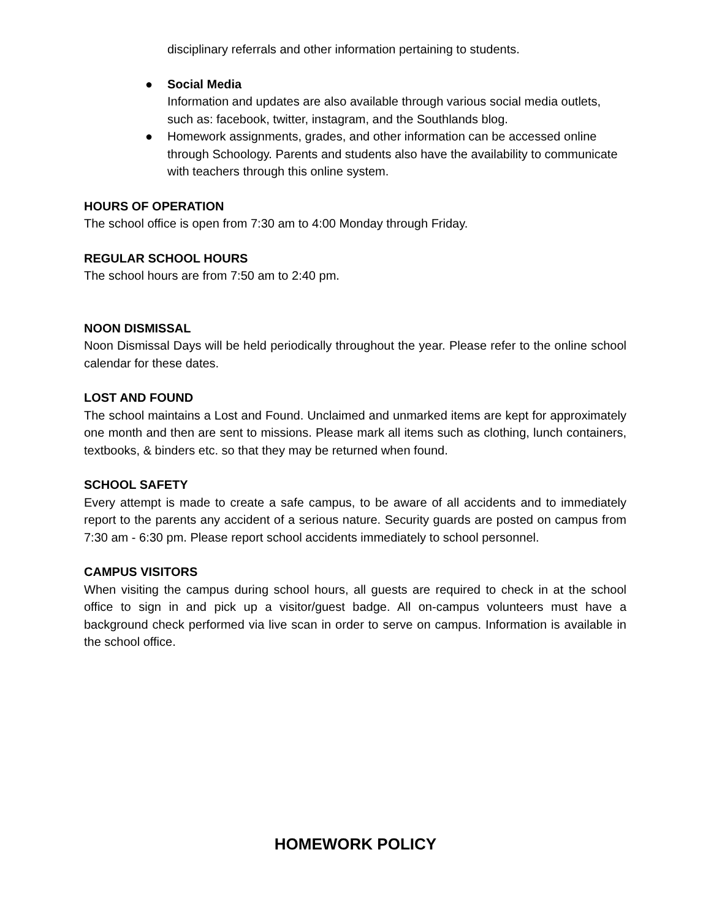disciplinary referrals and other information pertaining to students.
● Social Media
Information and updates are also available through various social media outlets, such as: facebook, twitter, instagram, and the Southlands blog.
● Homework assignments, grades, and other information can be accessed online through Schoology. Parents and students also have the availability to communicate with teachers through this online system.
HOURS OF OPERATION
The school office is open from 7:30 am to 4:00 Monday through Friday.
REGULAR SCHOOL HOURS
The school hours are from 7:50 am to 2:40 pm.
NOON DISMISSAL
Noon Dismissal Days will be held periodically throughout the year. Please refer to the online school calendar for these dates.
LOST AND FOUND
The school maintains a Lost and Found. Unclaimed and unmarked items are kept for approximately one month and then are sent to missions. Please mark all items such as clothing, lunch containers, textbooks, & binders etc. so that they may be returned when found.
SCHOOL SAFETY
Every attempt is made to create a safe campus, to be aware of all accidents and to immediately report to the parents any accident of a serious nature. Security guards are posted on campus from 7:30 am - 6:30 pm. Please report school accidents immediately to school personnel.
CAMPUS VISITORS
When visiting the campus during school hours, all guests are required to check in at the school office to sign in and pick up a visitor/guest badge. All on-campus volunteers must have a background check performed via live scan in order to serve on campus. Information is available in the school office.
HOMEWORK POLICY